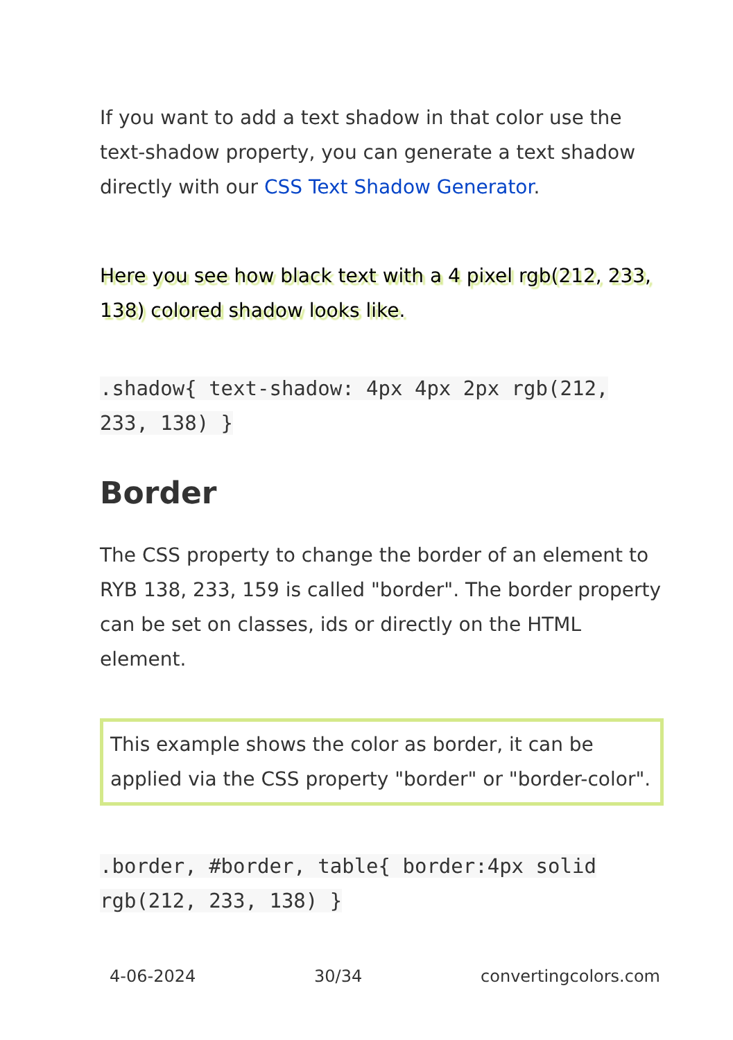If you want to add a text shadow in that color use the text-shadow property, you can generate a text shadow directly with our CSS Text Shadow Generator.
Here you see how black text with a 4 pixel rgb(212, 233, 138) colored shadow looks like.
.shadow{ text-shadow: 4px 4px 2px rgb(212, 233, 138) }
Border
The CSS property to change the border of an element to RYB 138, 233, 159 is called "border". The border property can be set on classes, ids or directly on the HTML element.
This example shows the color as border, it can be applied via the CSS property "border" or "border-color".
.border, #border, table{ border:4px solid rgb(212, 233, 138) }
4-06-2024 30/34 convertingcolors.com